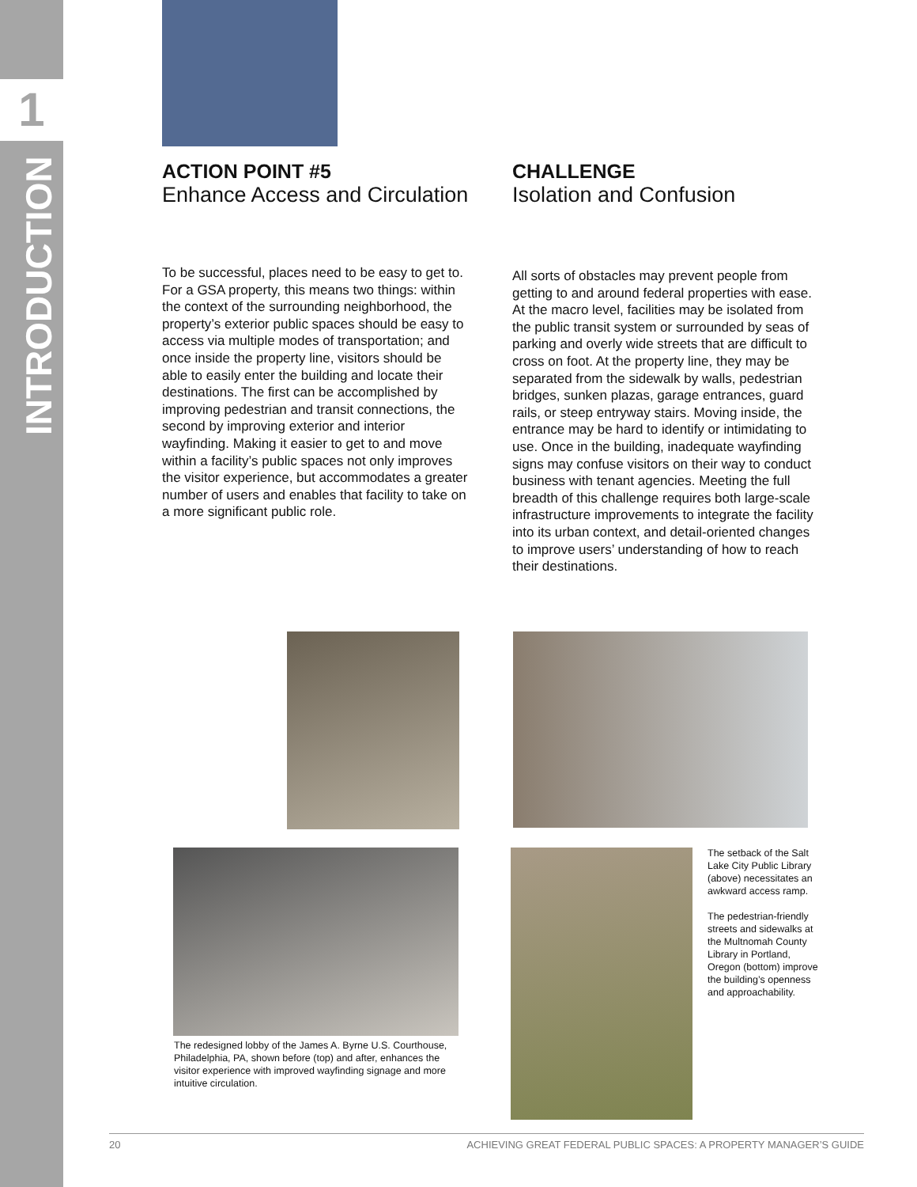1
INTRODUCTION
ACTION POINT #5
Enhance Access and Circulation
To be successful, places need to be easy to get to. For a GSA property, this means two things: within the context of the surrounding neighborhood, the property’s exterior public spaces should be easy to access via multiple modes of transportation; and once inside the property line, visitors should be able to easily enter the building and locate their destinations. The first can be accomplished by improving pedestrian and transit connections, the second by improving exterior and interior wayfinding. Making it easier to get to and move within a facility’s public spaces not only improves the visitor experience, but accommodates a greater number of users and enables that facility to take on a more significant public role.
CHALLENGE
Isolation and Confusion
All sorts of obstacles may prevent people from getting to and around federal properties with ease. At the macro level, facilities may be isolated from the public transit system or surrounded by seas of parking and overly wide streets that are difficult to cross on foot. At the property line, they may be separated from the sidewalk by walls, pedestrian bridges, sunken plazas, garage entrances, guard rails, or steep entryway stairs. Moving inside, the entrance may be hard to identify or intimidating to use. Once in the building, inadequate wayfinding signs may confuse visitors on their way to conduct business with tenant agencies. Meeting the full breadth of this challenge requires both large-scale infrastructure improvements to integrate the facility into its urban context, and detail-oriented changes to improve users’ understanding of how to reach their destinations.
The redesigned lobby of the James A. Byrne U.S. Courthouse, Philadelphia, PA, shown before (top) and after, enhances the visitor experience with improved wayfinding signage and more intuitive circulation.
The setback of the Salt Lake City Public Library (above) necessitates an awkward access ramp.
The pedestrian-friendly streets and sidewalks at the Multnomah County Library in Portland, Oregon (bottom) improve the building’s openness and approachability.
20 ACHIEVING GREAT FEDERAL PUBLIC SPACES: A PROPERTY MANAGER’S GUIDE